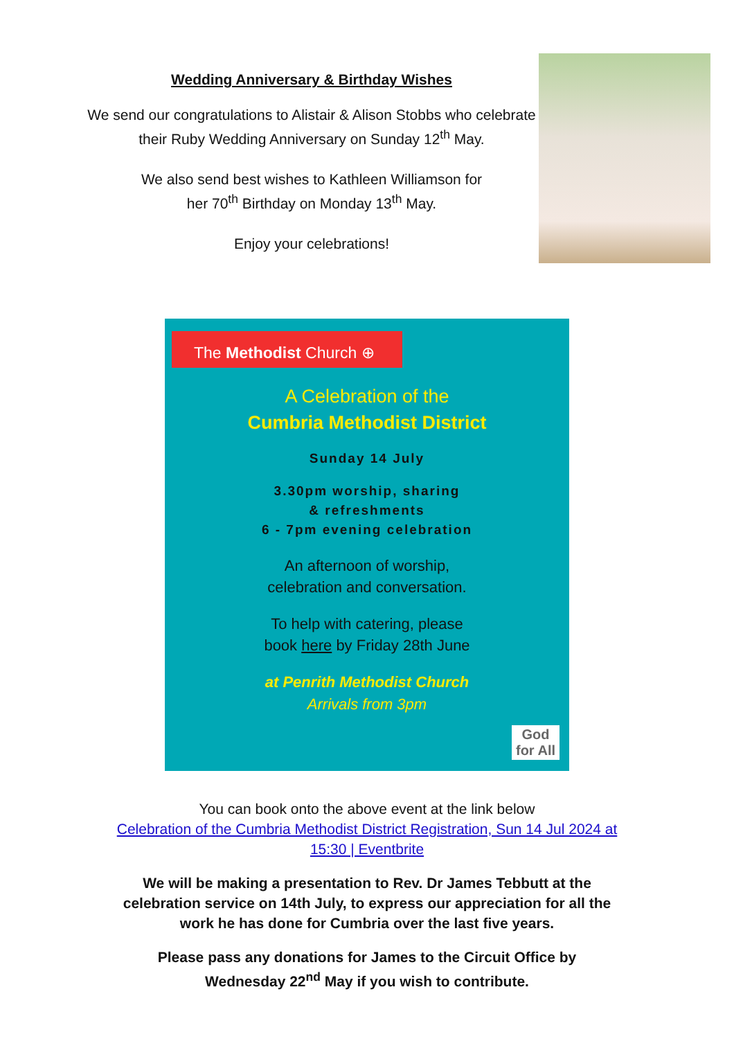Wedding Anniversary & Birthday Wishes
We send our congratulations to Alistair & Alison Stobbs who celebrate their Ruby Wedding Anniversary on Sunday 12<sup>th</sup> May.
We also send best wishes to Kathleen Williamson for
her 70<sup>th</sup> Birthday on Monday 13<sup>th</sup> May.
Enjoy your celebrations!
The Methodist Church ⊕
A Celebration of the
Cumbria Methodist District
Sunday 14 July
3.30pm worship, sharing
& refreshments
6 - 7pm evening celebration
An afternoon of worship,
celebration and conversation.
To help with catering, please
book here by Friday 28th June
at Penrith Methodist Church
Arrivals from 3pm
God
for All
You can book onto the above event at the link below
Celebration of the Cumbria Methodist District Registration, Sun 14 Jul 2024 at
15:30 | Eventbrite
We will be making a presentation to Rev. Dr James Tebbutt at the
celebration service on 14th July, to express our appreciation for all the
work he has done for Cumbria over the last five years.
Please pass any donations for James to the Circuit Office by
Wednesday 22<sup>nd</sup> May if you wish to contribute.